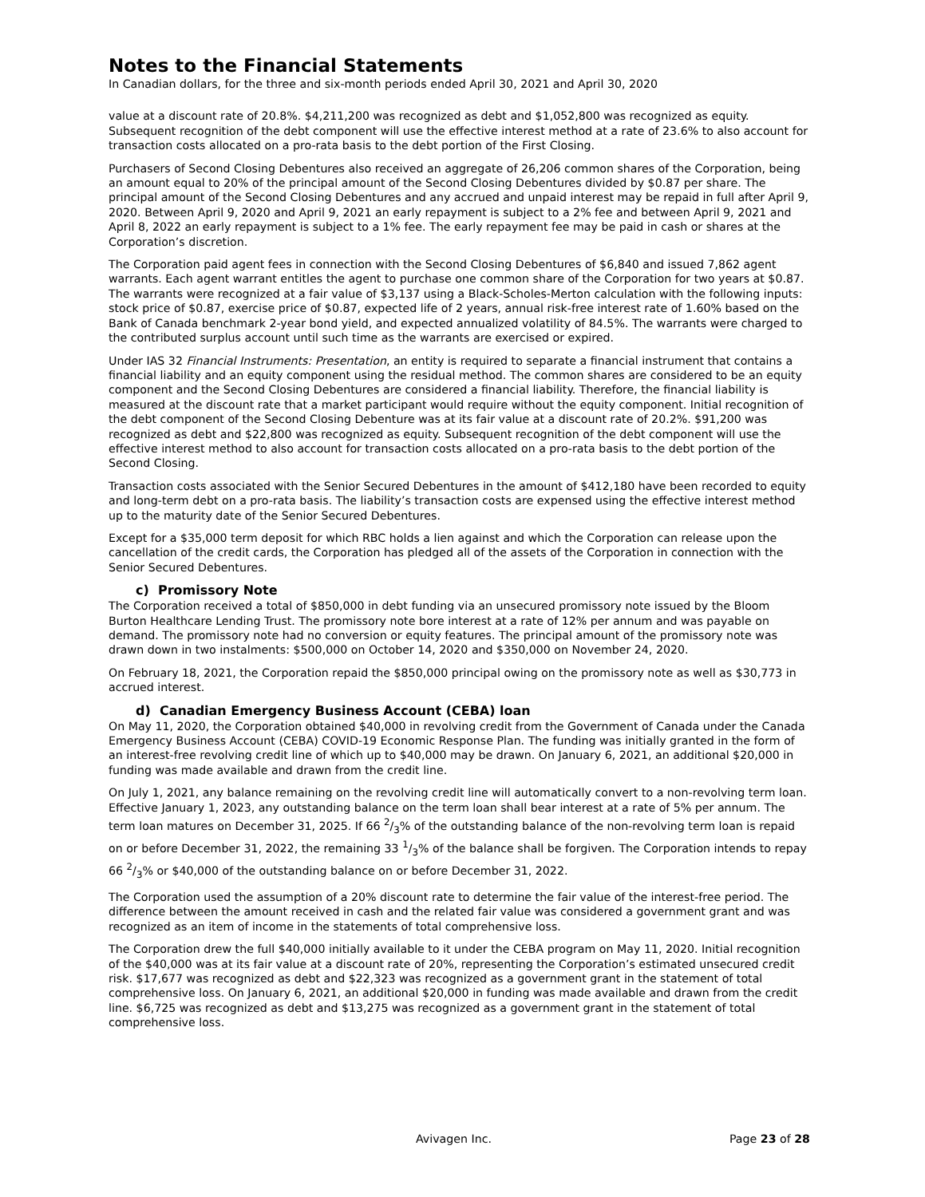Notes to the Financial Statements
In Canadian dollars, for the three and six-month periods ended April 30, 2021 and April 30, 2020
value at a discount rate of 20.8%. $4,211,200 was recognized as debt and $1,052,800 was recognized as equity. Subsequent recognition of the debt component will use the effective interest method at a rate of 23.6% to also account for transaction costs allocated on a pro-rata basis to the debt portion of the First Closing.
Purchasers of Second Closing Debentures also received an aggregate of 26,206 common shares of the Corporation, being an amount equal to 20% of the principal amount of the Second Closing Debentures divided by $0.87 per share. The principal amount of the Second Closing Debentures and any accrued and unpaid interest may be repaid in full after April 9, 2020. Between April 9, 2020 and April 9, 2021 an early repayment is subject to a 2% fee and between April 9, 2021 and April 8, 2022 an early repayment is subject to a 1% fee. The early repayment fee may be paid in cash or shares at the Corporation’s discretion.
The Corporation paid agent fees in connection with the Second Closing Debentures of $6,840 and issued 7,862 agent warrants. Each agent warrant entitles the agent to purchase one common share of the Corporation for two years at $0.87. The warrants were recognized at a fair value of $3,137 using a Black-Scholes-Merton calculation with the following inputs: stock price of $0.87, exercise price of $0.87, expected life of 2 years, annual risk-free interest rate of 1.60% based on the Bank of Canada benchmark 2-year bond yield, and expected annualized volatility of 84.5%. The warrants were charged to the contributed surplus account until such time as the warrants are exercised or expired.
Under IAS 32 Financial Instruments: Presentation, an entity is required to separate a financial instrument that contains a financial liability and an equity component using the residual method. The common shares are considered to be an equity component and the Second Closing Debentures are considered a financial liability. Therefore, the financial liability is measured at the discount rate that a market participant would require without the equity component. Initial recognition of the debt component of the Second Closing Debenture was at its fair value at a discount rate of 20.2%. $91,200 was recognized as debt and $22,800 was recognized as equity. Subsequent recognition of the debt component will use the effective interest method to also account for transaction costs allocated on a pro-rata basis to the debt portion of the Second Closing.
Transaction costs associated with the Senior Secured Debentures in the amount of $412,180 have been recorded to equity and long-term debt on a pro-rata basis. The liability’s transaction costs are expensed using the effective interest method up to the maturity date of the Senior Secured Debentures.
Except for a $35,000 term deposit for which RBC holds a lien against and which the Corporation can release upon the cancellation of the credit cards, the Corporation has pledged all of the assets of the Corporation in connection with the Senior Secured Debentures.
c) Promissory Note
The Corporation received a total of $850,000 in debt funding via an unsecured promissory note issued by the Bloom Burton Healthcare Lending Trust. The promissory note bore interest at a rate of 12% per annum and was payable on demand. The promissory note had no conversion or equity features. The principal amount of the promissory note was drawn down in two instalments: $500,000 on October 14, 2020 and $350,000 on November 24, 2020.
On February 18, 2021, the Corporation repaid the $850,000 principal owing on the promissory note as well as $30,773 in accrued interest.
d) Canadian Emergency Business Account (CEBA) loan
On May 11, 2020, the Corporation obtained $40,000 in revolving credit from the Government of Canada under the Canada Emergency Business Account (CEBA) COVID-19 Economic Response Plan. The funding was initially granted in the form of an interest-free revolving credit line of which up to $40,000 may be drawn. On January 6, 2021, an additional $20,000 in funding was made available and drawn from the credit line.
On July 1, 2021, any balance remaining on the revolving credit line will automatically convert to a non-revolving term loan. Effective January 1, 2023, any outstanding balance on the term loan shall bear interest at a rate of 5% per annum. The term loan matures on December 31, 2025. If 66 2/3% of the outstanding balance of the non-revolving term loan is repaid on or before December 31, 2022, the remaining 33 1/3% of the balance shall be forgiven. The Corporation intends to repay 66 2/3% or $40,000 of the outstanding balance on or before December 31, 2022.
The Corporation used the assumption of a 20% discount rate to determine the fair value of the interest-free period. The difference between the amount received in cash and the related fair value was considered a government grant and was recognized as an item of income in the statements of total comprehensive loss.
The Corporation drew the full $40,000 initially available to it under the CEBA program on May 11, 2020. Initial recognition of the $40,000 was at its fair value at a discount rate of 20%, representing the Corporation’s estimated unsecured credit risk. $17,677 was recognized as debt and $22,323 was recognized as a government grant in the statement of total comprehensive loss. On January 6, 2021, an additional $20,000 in funding was made available and drawn from the credit line. $6,725 was recognized as debt and $13,275 was recognized as a government grant in the statement of total comprehensive loss.
Avivagen Inc. Page 23 of 28